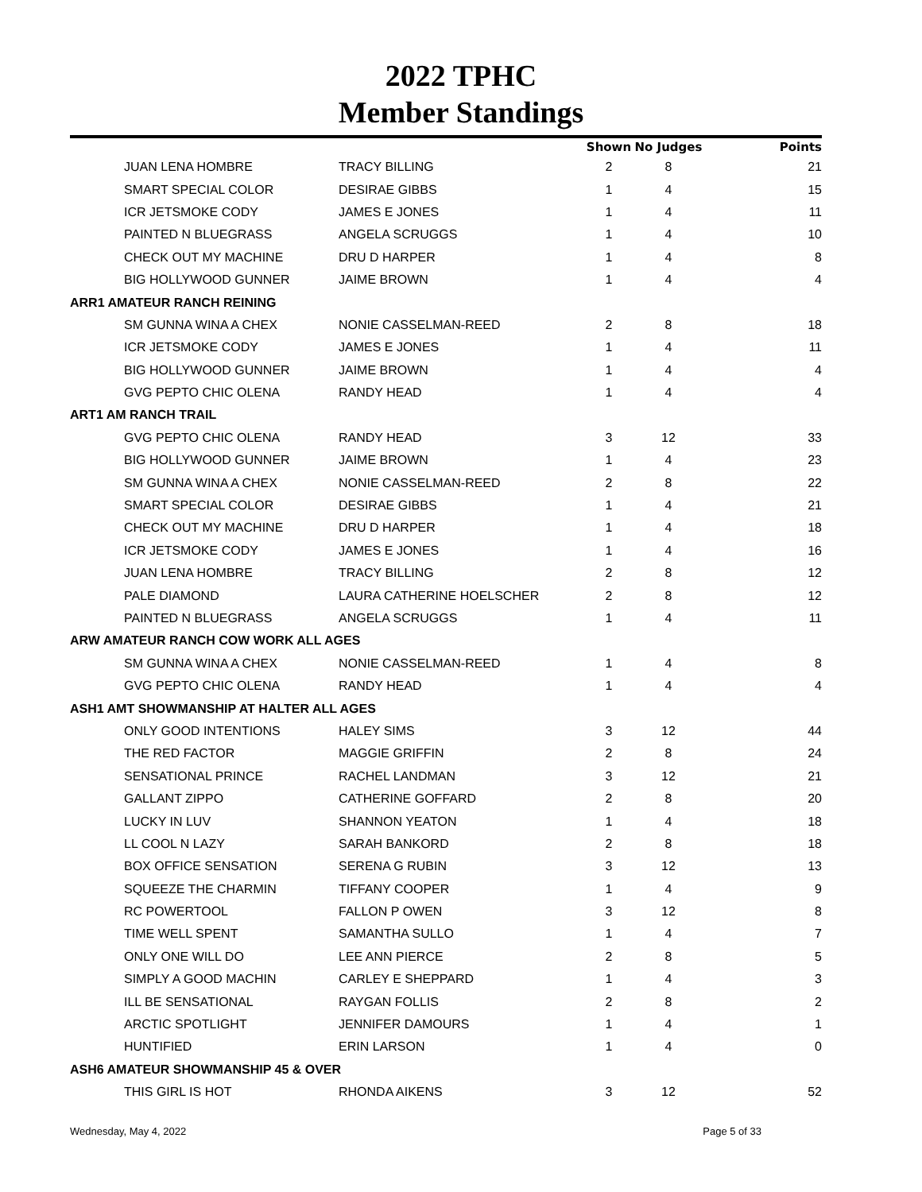2022 TPHC
Member Standings
| | | Shown | No Judges | Points |
| --- | --- | --- | --- | --- |
| JUAN LENA HOMBRE | TRACY BILLING | 2 | 8 | 21 |
| SMART SPECIAL COLOR | DESIRAE GIBBS | 1 | 4 | 15 |
| ICR JETSMOKE CODY | JAMES E JONES | 1 | 4 | 11 |
| PAINTED N BLUEGRASS | ANGELA SCRUGGS | 1 | 4 | 10 |
| CHECK OUT MY MACHINE | DRU D HARPER | 1 | 4 | 8 |
| BIG HOLLYWOOD GUNNER | JAIME BROWN | 1 | 4 | 4 |
| ARR1 AMATEUR RANCH REINING | | | | |
| SM GUNNA WINA A CHEX | NONIE CASSELMAN-REED | 2 | 8 | 18 |
| ICR JETSMOKE CODY | JAMES E JONES | 1 | 4 | 11 |
| BIG HOLLYWOOD GUNNER | JAIME BROWN | 1 | 4 | 4 |
| GVG PEPTO CHIC OLENA | RANDY HEAD | 1 | 4 | 4 |
| ART1 AM RANCH TRAIL | | | | |
| GVG PEPTO CHIC OLENA | RANDY HEAD | 3 | 12 | 33 |
| BIG HOLLYWOOD GUNNER | JAIME BROWN | 1 | 4 | 23 |
| SM GUNNA WINA A CHEX | NONIE CASSELMAN-REED | 2 | 8 | 22 |
| SMART SPECIAL COLOR | DESIRAE GIBBS | 1 | 4 | 21 |
| CHECK OUT MY MACHINE | DRU D HARPER | 1 | 4 | 18 |
| ICR JETSMOKE CODY | JAMES E JONES | 1 | 4 | 16 |
| JUAN LENA HOMBRE | TRACY BILLING | 2 | 8 | 12 |
| PALE DIAMOND | LAURA CATHERINE HOELSCHER | 2 | 8 | 12 |
| PAINTED N BLUEGRASS | ANGELA SCRUGGS | 1 | 4 | 11 |
| ARW AMATEUR RANCH COW WORK ALL AGES | | | | |
| SM GUNNA WINA A CHEX | NONIE CASSELMAN-REED | 1 | 4 | 8 |
| GVG PEPTO CHIC OLENA | RANDY HEAD | 1 | 4 | 4 |
| ASH1 AMT SHOWMANSHIP AT HALTER ALL AGES | | | | |
| ONLY GOOD INTENTIONS | HALEY SIMS | 3 | 12 | 44 |
| THE RED FACTOR | MAGGIE GRIFFIN | 2 | 8 | 24 |
| SENSATIONAL PRINCE | RACHEL LANDMAN | 3 | 12 | 21 |
| GALLANT ZIPPO | CATHERINE GOFFARD | 2 | 8 | 20 |
| LUCKY IN LUV | SHANNON YEATON | 1 | 4 | 18 |
| LL COOL N LAZY | SARAH BANKORD | 2 | 8 | 18 |
| BOX OFFICE SENSATION | SERENA G RUBIN | 3 | 12 | 13 |
| SQUEEZE THE CHARMIN | TIFFANY COOPER | 1 | 4 | 9 |
| RC POWERTOOL | FALLON P OWEN | 3 | 12 | 8 |
| TIME WELL SPENT | SAMANTHA SULLO | 1 | 4 | 7 |
| ONLY ONE WILL DO | LEE ANN PIERCE | 2 | 8 | 5 |
| SIMPLY A GOOD MACHIN | CARLEY E SHEPPARD | 1 | 4 | 3 |
| ILL BE SENSATIONAL | RAYGAN FOLLIS | 2 | 8 | 2 |
| ARCTIC SPOTLIGHT | JENNIFER DAMOURS | 1 | 4 | 1 |
| HUNTIFIED | ERIN LARSON | 1 | 4 | 0 |
| ASH6 AMATEUR SHOWMANSHIP 45 & OVER | | | | |
| THIS GIRL IS HOT | RHONDA AIKENS | 3 | 12 | 52 |
Wednesday, May 4, 2022 Page 5 of 33